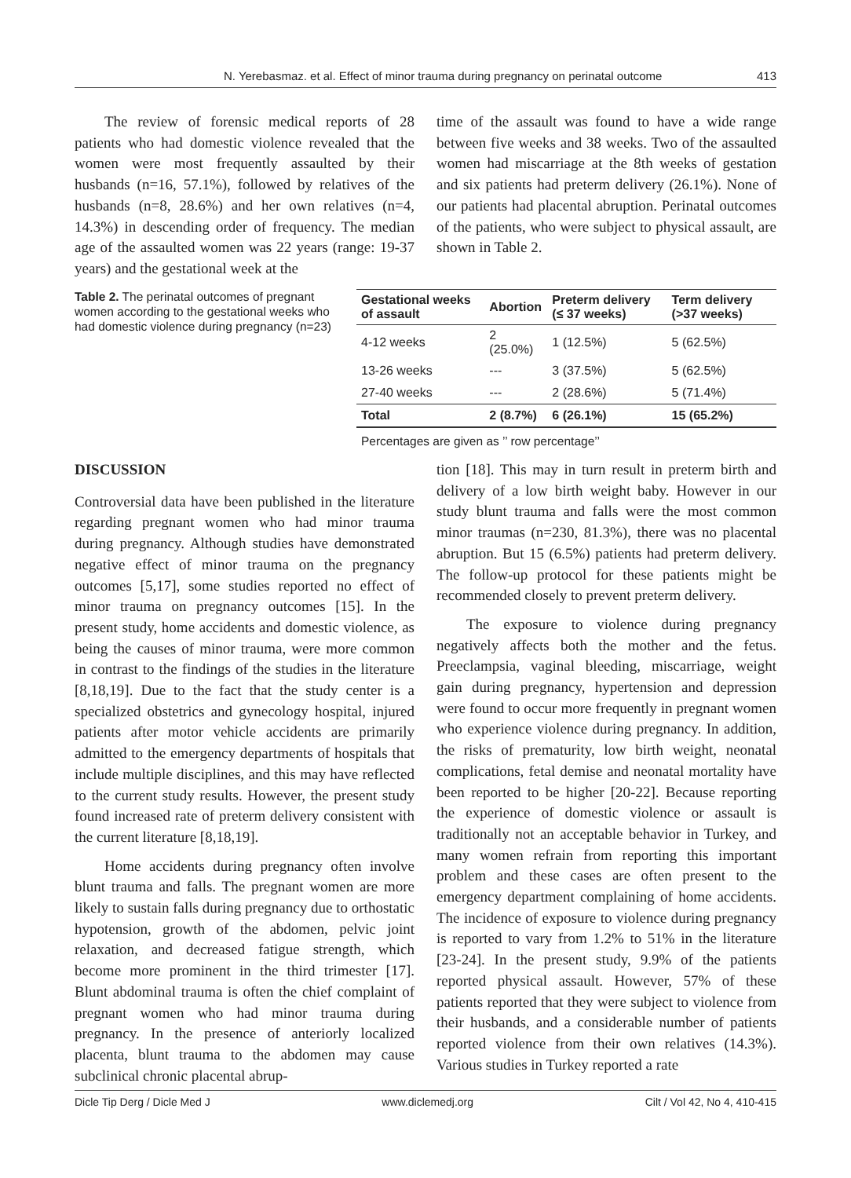N. Yerebasmaz. et al. Effect of minor trauma during pregnancy on perinatal outcome 413
The review of forensic medical reports of 28 patients who had domestic violence revealed that the women were most frequently assaulted by their husbands (n=16, 57.1%), followed by relatives of the husbands (n=8, 28.6%) and her own relatives (n=4, 14.3%) in descending order of frequency. The median age of the assaulted women was 22 years (range: 19-37 years) and the gestational week at the
time of the assault was found to have a wide range between five weeks and 38 weeks. Two of the assaulted women had miscarriage at the 8th weeks of gestation and six patients had preterm delivery (26.1%). None of our patients had placental abruption. Perinatal outcomes of the patients, who were subject to physical assault, are shown in Table 2.
Table 2. The perinatal outcomes of pregnant women according to the gestational weeks who had domestic violence during pregnancy (n=23)
| Gestational weeks of assault | Abortion | Preterm delivery (≤ 37 weeks) | Term delivery (>37 weeks) |
| --- | --- | --- | --- |
| 4-12 weeks | 2 (25.0%) | 1 (12.5%) | 5 (62.5%) |
| 13-26 weeks | --- | 3 (37.5%) | 5 (62.5%) |
| 27-40 weeks | --- | 2 (28.6%) | 5 (71.4%) |
| Total | 2 (8.7%) | 6 (26.1%) | 15 (65.2%) |
Percentages are given as ’’ row percentage’’
DISCUSSION
Controversial data have been published in the literature regarding pregnant women who had minor trauma during pregnancy. Although studies have demonstrated negative effect of minor trauma on the pregnancy outcomes [5,17], some studies reported no effect of minor trauma on pregnancy outcomes [15]. In the present study, home accidents and domestic violence, as being the causes of minor trauma, were more common in contrast to the findings of the studies in the literature [8,18,19]. Due to the fact that the study center is a specialized obstetrics and gynecology hospital, injured patients after motor vehicle accidents are primarily admitted to the emergency departments of hospitals that include multiple disciplines, and this may have reflected to the current study results. However, the present study found increased rate of preterm delivery consistent with the current literature [8,18,19].
Home accidents during pregnancy often involve blunt trauma and falls. The pregnant women are more likely to sustain falls during pregnancy due to orthostatic hypotension, growth of the abdomen, pelvic joint relaxation, and decreased fatigue strength, which become more prominent in the third trimester [17]. Blunt abdominal trauma is often the chief complaint of pregnant women who had minor trauma during pregnancy. In the presence of anteriorly localized placenta, blunt trauma to the abdomen may cause subclinical chronic placental abrup-
tion [18]. This may in turn result in preterm birth and delivery of a low birth weight baby. However in our study blunt trauma and falls were the most common minor traumas (n=230, 81.3%), there was no placental abruption. But 15 (6.5%) patients had preterm delivery. The follow-up protocol for these patients might be recommended closely to prevent preterm delivery.
The exposure to violence during pregnancy negatively affects both the mother and the fetus. Preeclampsia, vaginal bleeding, miscarriage, weight gain during pregnancy, hypertension and depression were found to occur more frequently in pregnant women who experience violence during pregnancy. In addition, the risks of prematurity, low birth weight, neonatal complications, fetal demise and neonatal mortality have been reported to be higher [20-22]. Because reporting the experience of domestic violence or assault is traditionally not an acceptable behavior in Turkey, and many women refrain from reporting this important problem and these cases are often present to the emergency department complaining of home accidents. The incidence of exposure to violence during pregnancy is reported to vary from 1.2% to 51% in the literature [23-24]. In the present study, 9.9% of the patients reported physical assault. However, 57% of these patients reported that they were subject to violence from their husbands, and a considerable number of patients reported violence from their own relatives (14.3%). Various studies in Turkey reported a rate
Dicle Tip Derg / Dicle Med J www.diclemedj.org Cilt / Vol 42, No 4, 410-415